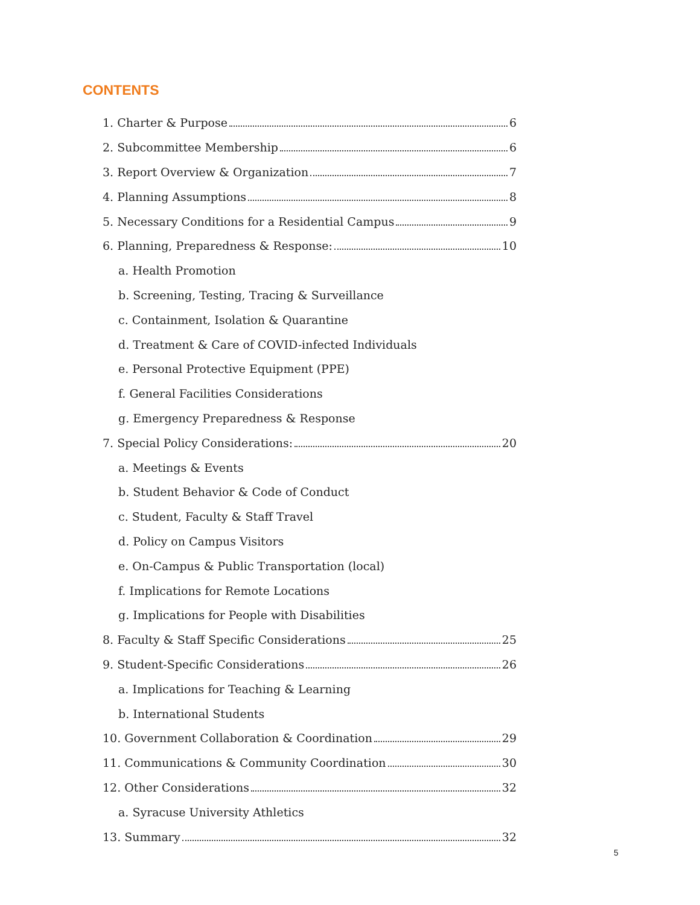CONTENTS
1. Charter & Purpose 6
2. Subcommittee Membership 6
3. Report Overview & Organization 7
4. Planning Assumptions 8
5. Necessary Conditions for a Residential Campus 9
6. Planning, Preparedness & Response: 10
a. Health Promotion
b. Screening, Testing, Tracing & Surveillance
c. Containment, Isolation & Quarantine
d. Treatment & Care of COVID-infected Individuals
e. Personal Protective Equipment (PPE)
f. General Facilities Considerations
g. Emergency Preparedness & Response
7. Special Policy Considerations: 20
a. Meetings & Events
b. Student Behavior & Code of Conduct
c. Student, Faculty & Staff Travel
d. Policy on Campus Visitors
e. On-Campus & Public Transportation (local)
f. Implications for Remote Locations
g. Implications for People with Disabilities
8. Faculty & Staff Specific Considerations 25
9. Student-Specific Considerations 26
a. Implications for Teaching & Learning
b. International Students
10. Government Collaboration & Coordination 29
11. Communications & Community Coordination 30
12. Other Considerations 32
a. Syracuse University Athletics
13. Summary 32
5